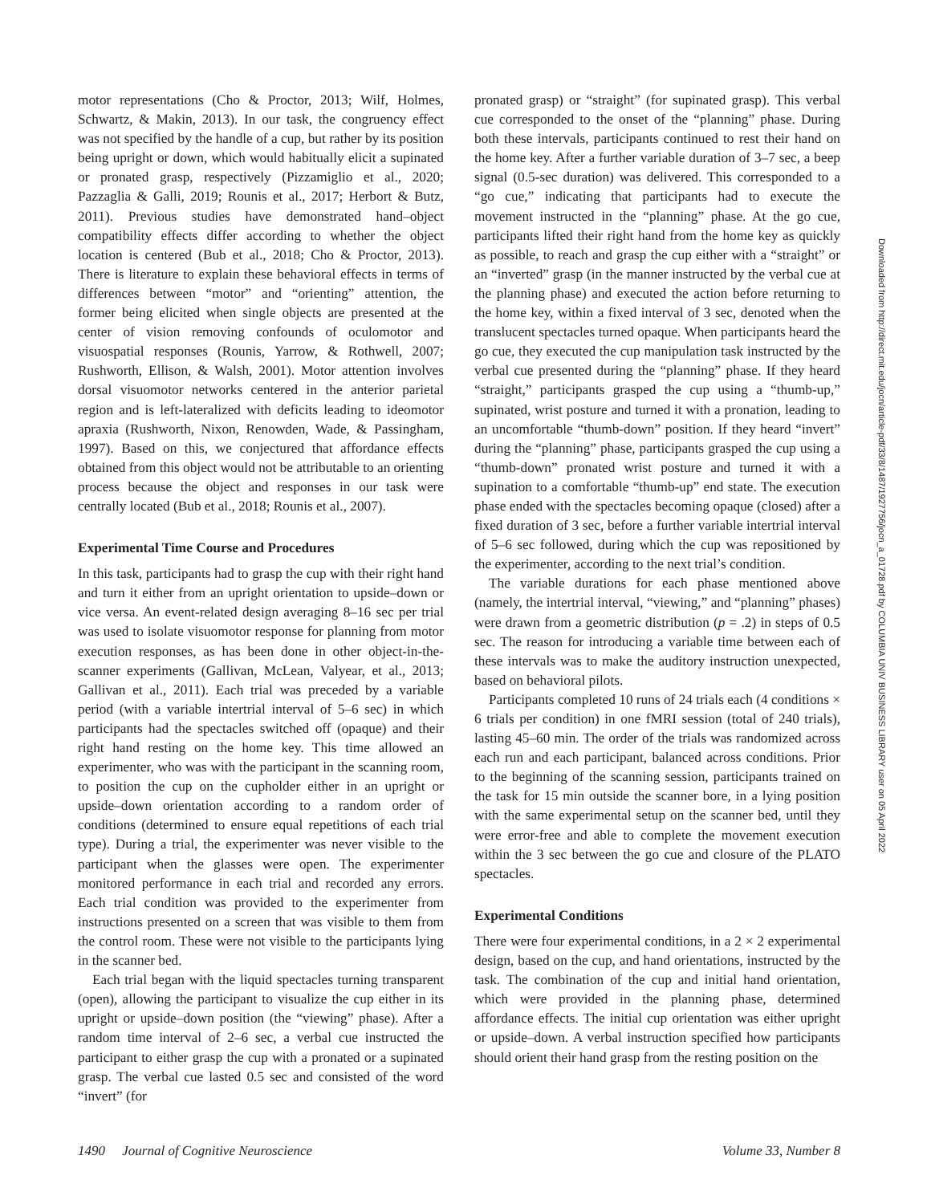motor representations (Cho & Proctor, 2013; Wilf, Holmes, Schwartz, & Makin, 2013). In our task, the congruency effect was not specified by the handle of a cup, but rather by its position being upright or down, which would habitually elicit a supinated or pronated grasp, respectively (Pizzamiglio et al., 2020; Pazzaglia & Galli, 2019; Rounis et al., 2017; Herbort & Butz, 2011). Previous studies have demonstrated hand–object compatibility effects differ according to whether the object location is centered (Bub et al., 2018; Cho & Proctor, 2013). There is literature to explain these behavioral effects in terms of differences between “motor” and “orienting” attention, the former being elicited when single objects are presented at the center of vision removing confounds of oculomotor and visuospatial responses (Rounis, Yarrow, & Rothwell, 2007; Rushworth, Ellison, & Walsh, 2001). Motor attention involves dorsal visuomotor networks centered in the anterior parietal region and is left-lateralized with deficits leading to ideomotor apraxia (Rushworth, Nixon, Renowden, Wade, & Passingham, 1997). Based on this, we conjectured that affordance effects obtained from this object would not be attributable to an orienting process because the object and responses in our task were centrally located (Bub et al., 2018; Rounis et al., 2007).
Experimental Time Course and Procedures
In this task, participants had to grasp the cup with their right hand and turn it either from an upright orientation to upside–down or vice versa. An event-related design averaging 8–16 sec per trial was used to isolate visuomotor response for planning from motor execution responses, as has been done in other object-in-the-scanner experiments (Gallivan, McLean, Valyear, et al., 2013; Gallivan et al., 2011). Each trial was preceded by a variable period (with a variable intertrial interval of 5–6 sec) in which participants had the spectacles switched off (opaque) and their right hand resting on the home key. This time allowed an experimenter, who was with the participant in the scanning room, to position the cup on the cupholder either in an upright or upside–down orientation according to a random order of conditions (determined to ensure equal repetitions of each trial type). During a trial, the experimenter was never visible to the participant when the glasses were open. The experimenter monitored performance in each trial and recorded any errors. Each trial condition was provided to the experimenter from instructions presented on a screen that was visible to them from the control room. These were not visible to the participants lying in the scanner bed.
Each trial began with the liquid spectacles turning transparent (open), allowing the participant to visualize the cup either in its upright or upside–down position (the “viewing” phase). After a random time interval of 2–6 sec, a verbal cue instructed the participant to either grasp the cup with a pronated or a supinated grasp. The verbal cue lasted 0.5 sec and consisted of the word “invert” (for
pronated grasp) or “straight” (for supinated grasp). This verbal cue corresponded to the onset of the “planning” phase. During both these intervals, participants continued to rest their hand on the home key. After a further variable duration of 3–7 sec, a beep signal (0.5-sec duration) was delivered. This corresponded to a “go cue,” indicating that participants had to execute the movement instructed in the “planning” phase. At the go cue, participants lifted their right hand from the home key as quickly as possible, to reach and grasp the cup either with a “straight” or an “inverted” grasp (in the manner instructed by the verbal cue at the planning phase) and executed the action before returning to the home key, within a fixed interval of 3 sec, denoted when the translucent spectacles turned opaque. When participants heard the go cue, they executed the cup manipulation task instructed by the verbal cue presented during the “planning” phase. If they heard “straight,” participants grasped the cup using a “thumb-up,” supinated, wrist posture and turned it with a pronation, leading to an uncomfortable “thumb-down” position. If they heard “invert” during the “planning” phase, participants grasped the cup using a “thumb-down” pronated wrist posture and turned it with a supination to a comfortable “thumb-up” end state. The execution phase ended with the spectacles becoming opaque (closed) after a fixed duration of 3 sec, before a further variable intertrial interval of 5–6 sec followed, during which the cup was repositioned by the experimenter, according to the next trial’s condition.
The variable durations for each phase mentioned above (namely, the intertrial interval, “viewing,” and “planning” phases) were drawn from a geometric distribution (p = .2) in steps of 0.5 sec. The reason for introducing a variable time between each of these intervals was to make the auditory instruction unexpected, based on behavioral pilots.
Participants completed 10 runs of 24 trials each (4 conditions × 6 trials per condition) in one fMRI session (total of 240 trials), lasting 45–60 min. The order of the trials was randomized across each run and each participant, balanced across conditions. Prior to the beginning of the scanning session, participants trained on the task for 15 min outside the scanner bore, in a lying position with the same experimental setup on the scanner bed, until they were error-free and able to complete the movement execution within the 3 sec between the go cue and closure of the PLATO spectacles.
Experimental Conditions
There were four experimental conditions, in a 2 × 2 experimental design, based on the cup, and hand orientations, instructed by the task. The combination of the cup and initial hand orientation, which were provided in the planning phase, determined affordance effects. The initial cup orientation was either upright or upside–down. A verbal instruction specified how participants should orient their hand grasp from the resting position on the
Downloaded from http://direct.mit.edu/jocn/article-pdf/33/8/1487/1927756/jocn_a_01728.pdf by COLUMBIA UNIV BUSINESS LIBRARY user on 05 April 2022
1490 Journal of Cognitive Neuroscience Volume 33, Number 8